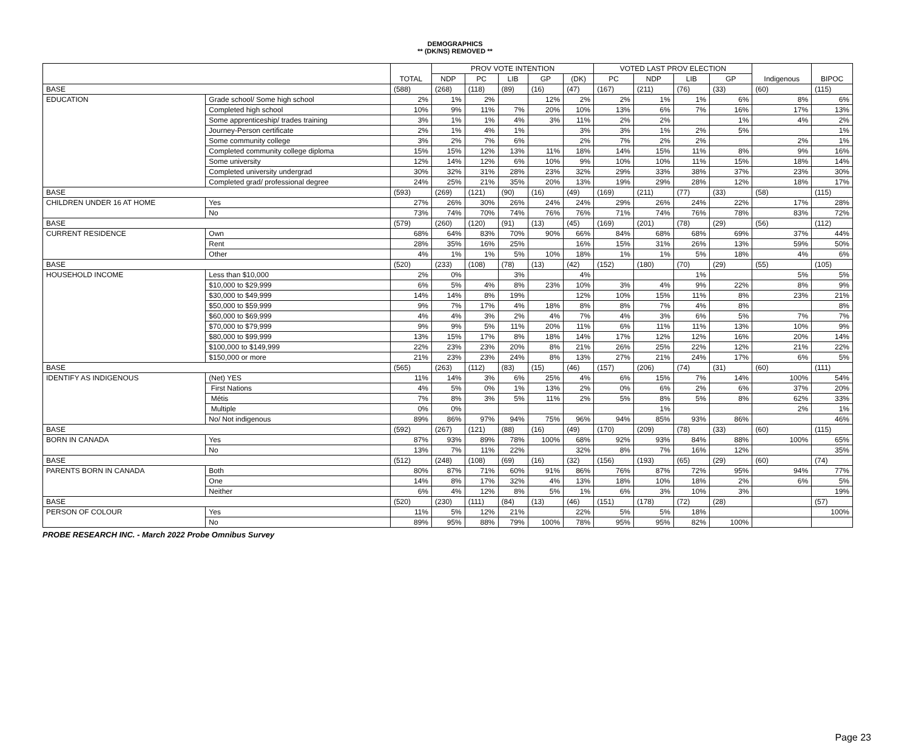DEMOGRAPHICS
** (DK/NS) REMOVED **
| | | TOTAL | PROV VOTE INTENTION | | | | | VOTED LAST PROV ELECTION | | | | Indigenous | BIPOC |
| --- | --- | --- | --- | --- | --- | --- | --- | --- | --- | --- | --- | --- | --- |
| | | | NDP | PC | LIB | GP | (DK) | PC | NDP | LIB | GP | | |
| BASE | | (588) | (268) | (118) | (89) | (16) | (47) | (167) | (211) | (76) | (33) | (60) | (115) |
| EDUCATION | Grade school/ Some high school | 2% | 1% | 2% | | 12% | 2% | 2% | 1% | 1% | 6% | 8% | 6% |
| | Completed high school | 10% | 9% | 11% | 7% | 20% | 10% | 13% | 6% | 7% | 16% | 17% | 13% |
| | Some apprenticeship/ trades training | 3% | 1% | 1% | 4% | 3% | 11% | 2% | 2% | | 1% | 4% | 2% |
| | Journey-Person certificate | 2% | 1% | 4% | 1% | | 3% | 3% | 1% | 2% | 5% | | 1% |
| | Some community college | 3% | 2% | 7% | 6% | | 2% | 7% | 2% | 2% | | 2% | 1% |
| | Completed community college diploma | 15% | 15% | 12% | 13% | 11% | 18% | 14% | 15% | 11% | 8% | 9% | 16% |
| | Some university | 12% | 14% | 12% | 6% | 10% | 9% | 10% | 10% | 11% | 15% | 18% | 14% |
| | Completed university undergrad | 30% | 32% | 31% | 28% | 23% | 32% | 29% | 33% | 38% | 37% | 23% | 30% |
| | Completed grad/ professional degree | 24% | 25% | 21% | 35% | 20% | 13% | 19% | 29% | 28% | 12% | 18% | 17% |
| BASE | | (593) | (269) | (121) | (90) | (16) | (49) | (169) | (211) | (77) | (33) | (58) | (115) |
| CHILDREN UNDER 16 AT HOME | Yes | 27% | 26% | 30% | 26% | 24% | 24% | 29% | 26% | 24% | 22% | 17% | 28% |
| | No | 73% | 74% | 70% | 74% | 76% | 76% | 71% | 74% | 76% | 78% | 83% | 72% |
| BASE | | (579) | (260) | (120) | (91) | (13) | (45) | (169) | (201) | (78) | (29) | (56) | (112) |
| CURRENT RESIDENCE | Own | 68% | 64% | 83% | 70% | 90% | 66% | 84% | 68% | 68% | 69% | 37% | 44% |
| | Rent | 28% | 35% | 16% | 25% | | 16% | 15% | 31% | 26% | 13% | 59% | 50% |
| | Other | 4% | 1% | 1% | 5% | 10% | 18% | 1% | 1% | 5% | 18% | 4% | 6% |
| BASE | | (520) | (233) | (108) | (78) | (13) | (42) | (152) | (180) | (70) | (29) | (55) | (105) |
| HOUSEHOLD INCOME | Less than $10,000 | 2% | 0% | | 3% | | 4% | | | 1% | | 5% | 5% |
| | $10,000 to $29,999 | 6% | 5% | 4% | 8% | 23% | 10% | 3% | 4% | 9% | 22% | 8% | 9% |
| | $30,000 to $49,999 | 14% | 14% | 8% | 19% | | 12% | 10% | 15% | 11% | 8% | 23% | 21% |
| | $50,000 to $59,999 | 9% | 7% | 17% | 4% | 18% | 8% | 8% | 7% | 4% | 8% | | 8% |
| | $60,000 to $69,999 | 4% | 4% | 3% | 2% | 4% | 7% | 4% | 3% | 6% | 5% | 7% | 7% |
| | $70,000 to $79,999 | 9% | 9% | 5% | 11% | 20% | 11% | 6% | 11% | 11% | 13% | 10% | 9% |
| | $80,000 to $99,999 | 13% | 15% | 17% | 8% | 18% | 14% | 17% | 12% | 12% | 16% | 20% | 14% |
| | $100,000 to $149,999 | 22% | 23% | 23% | 20% | 8% | 21% | 26% | 25% | 22% | 12% | 21% | 22% |
| | $150,000 or more | 21% | 23% | 23% | 24% | 8% | 13% | 27% | 21% | 24% | 17% | 6% | 5% |
| BASE | | (565) | (263) | (112) | (83) | (15) | (46) | (157) | (206) | (74) | (31) | (60) | (111) |
| IDENTIFY AS INDIGENOUS | (Net) YES | 11% | 14% | 3% | 6% | 25% | 4% | 6% | 15% | 7% | 14% | 100% | 54% |
| | First Nations | 4% | 5% | 0% | 1% | 13% | 2% | 0% | 6% | 2% | 6% | 37% | 20% |
| | Métis | 7% | 8% | 3% | 5% | 11% | 2% | 5% | 8% | 5% | 8% | 62% | 33% |
| | Multiple | 0% | 0% | | | | | | 1% | | | 2% | 1% |
| | No/ Not indigenous | 89% | 86% | 97% | 94% | 75% | 96% | 94% | 85% | 93% | 86% | | 46% |
| BASE | | (592) | (267) | (121) | (88) | (16) | (49) | (170) | (209) | (78) | (33) | (60) | (115) |
| BORN IN CANADA | Yes | 87% | 93% | 89% | 78% | 100% | 68% | 92% | 93% | 84% | 88% | 100% | 65% |
| | No | 13% | 7% | 11% | 22% | | 32% | 8% | 7% | 16% | 12% | | 35% |
| BASE | | (512) | (248) | (108) | (69) | (16) | (32) | (156) | (193) | (65) | (29) | (60) | (74) |
| PARENTS BORN IN CANADA | Both | 80% | 87% | 71% | 60% | 91% | 86% | 76% | 87% | 72% | 95% | 94% | 77% |
| | One | 14% | 8% | 17% | 32% | 4% | 13% | 18% | 10% | 18% | 2% | 6% | 5% |
| | Neither | 6% | 4% | 12% | 8% | 5% | 1% | 6% | 3% | 10% | 3% | | 19% |
| BASE | | (520) | (230) | (111) | (84) | (13) | (46) | (151) | (178) | (72) | (28) | | (57) |
| PERSON OF COLOUR | Yes | 11% | 5% | 12% | 21% | | 22% | 5% | 5% | 18% | | | 100% |
| | No | 89% | 95% | 88% | 79% | 100% | 78% | 95% | 95% | 82% | 100% | | |
PROBE RESEARCH INC. - March 2022 Probe Omnibus Survey
Page 23